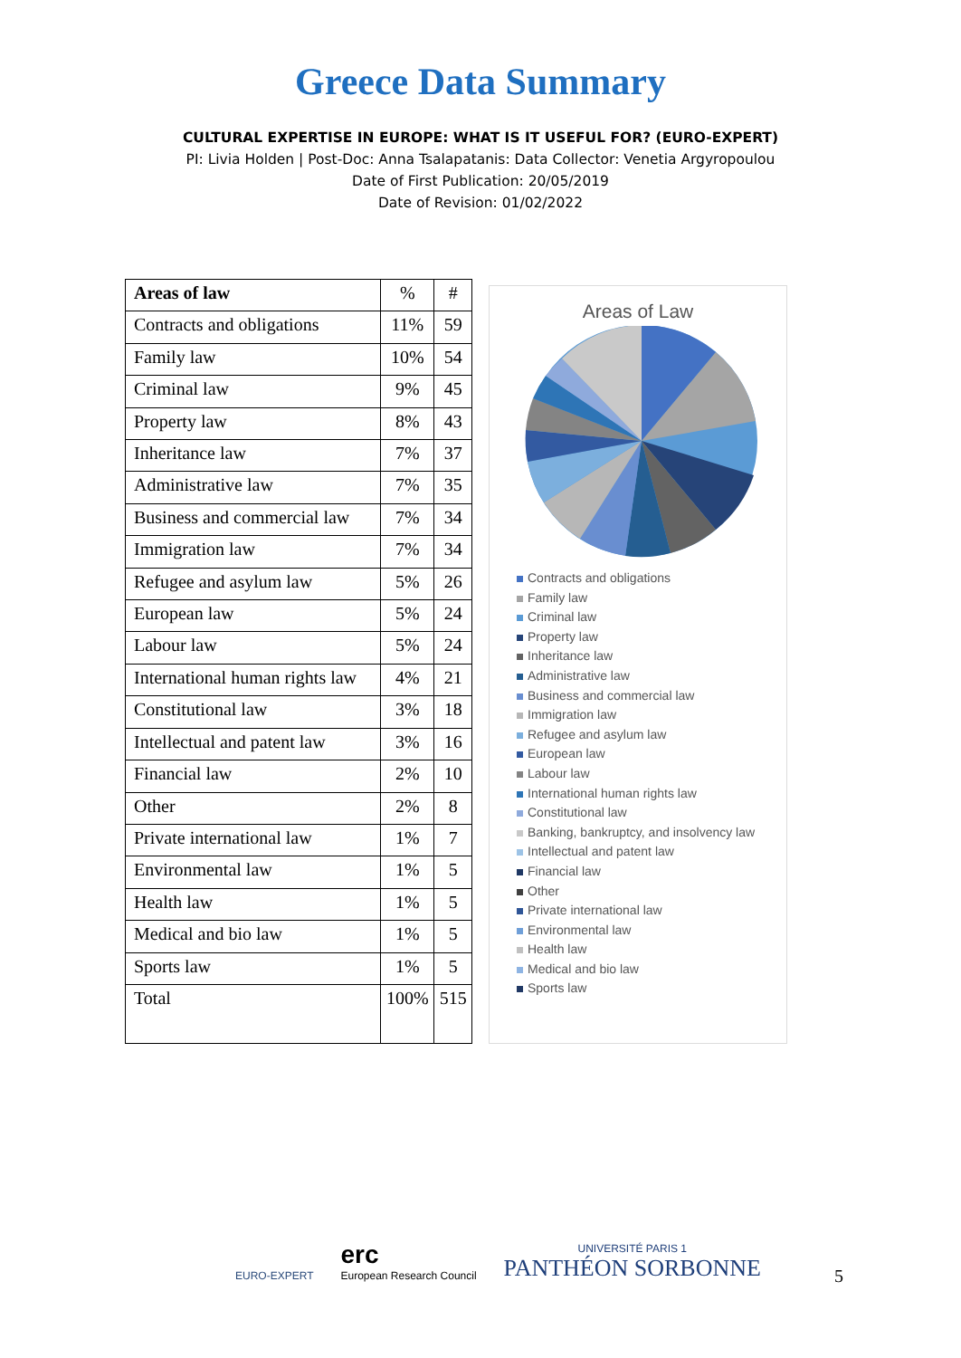Greece Data Summary
CULTURAL EXPERTISE IN EUROPE: WHAT IS IT USEFUL FOR? (EURO-EXPERT)
PI: Livia Holden | Post-Doc: Anna Tsalapatanis: Data Collector: Venetia Argyropoulou
Date of First Publication: 20/05/2019
Date of Revision: 01/02/2022
| Areas of law | % | # |
| Contracts and obligations | 11% | 59 |
| Family law | 10% | 54 |
| Criminal law | 9% | 45 |
| Property law | 8% | 43 |
| Inheritance law | 7% | 37 |
| Administrative law | 7% | 35 |
| Business and commercial law | 7% | 34 |
| Immigration law | 7% | 34 |
| Refugee and asylum law | 5% | 26 |
| European law | 5% | 24 |
| Labour law | 5% | 24 |
| International human rights law | 4% | 21 |
| Constitutional law | 3% | 18 |
| Intellectual and patent law | 3% | 16 |
| Financial law | 2% | 10 |
| Other | 2% | 8 |
| Private international law | 1% | 7 |
| Environmental law | 1% | 5 |
| Health law | 1% | 5 |
| Medical and bio law | 1% | 5 |
| Sports law | 1% | 5 |
| Total | 100% | 515 |
Areas of Law
Contracts and obligations
Family law
Criminal law
Property law
Inheritance law
Administrative law
Business and commercial law
Immigration law
Refugee and asylum law
European law
Labour law
International human rights law
Constitutional law
Banking, bankruptcy, and insolvency law
Intellectual and patent law
Financial law
Other
Private international law
Environmental law
Health law
Medical and bio law
Sports law
EURO-EXPERT
erc
European Research Council
UNIVERSITÉ PARIS 1
PANTHÉON SORBONNE
5